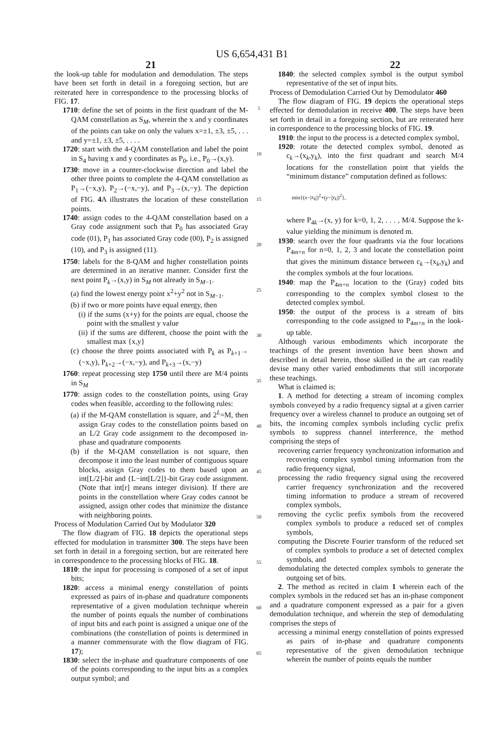US 6,654,431 B1
21 22
the look-up table for modulation and demodulation. The steps have been set forth in detail in a foregoing section, but are reiterated here in correspondence to the processing blocks of FIG. 17.
1710: define the set of points in the first quadrant of the M-QAM constellation as S<sub>M</sub>, wherein the x and y coordinates of the points can take on only the values x=±1, ±3, ±5, . . . and y=±1, ±3, ±5, . . . .
1720: start with the 4-QAM constellation and label the point in S<sub>4</sub> having x and y coordinates as P<sub>0</sub>, i.e., P<sub>0</sub>→(x,y).
1730: move in a counter-clockwise direction and label the other three points to complete the 4-QAM constellation as P<sub>1</sub>→(−x,y), P<sub>2</sub>→(−x,−y), and P<sub>3</sub>→(x,−y). The depiction of FIG. 4 A illustrates the location of these constellation points.
1740: assign codes to the 4-QAM constellation based on a Gray code assignment such that P<sub>0</sub> has associated Gray code (01), P<sub>1</sub> has associated Gray code (00), P<sub>2</sub> is assigned (10), and P<sub>3</sub> is assigned (11).
1750: labels for the 8-QAM and higher constellation points are determined in an iterative manner. Consider first the next point P<sub>k</sub>→(x,y) in S<sub>M</sub> not already in S<sub>M−1</sub>.
(a) find the lowest energy point x<sup>2</sup>+y<sup>2</sup> not in S<sub>M−1</sub>.
(b) if two or more points have equal energy, then
(i) if the sums (x+y) for the points are equal, choose the point with the smallest y value
(ii) if the sums are different, choose the point with the smallest max {x,y}
(c) choose the three points associated with P<sub>k</sub> as P<sub>k+1</sub>→ (−x,y), P<sub>k+2</sub>→(−x,−y), and P<sub>k+3</sub>→(x,−y)
1760: repeat processing step 1750 until there are M/4 points in S<sub>M</sub>
1770: assign codes to the constellation points, using Gray codes when feasible, according to the following rules:
(a) if the M-QAM constellation is square, and 2<sup>L</sup>=M, then assign Gray codes to the constellation points based on an L/2 Gray code assignment to the decomposed in-phase and quadrature components
(b) if the M-QAM constellation is not square, then decompose it into the least number of contiguous square blocks, assign Gray codes to them based upon an int[L/2]-bit and {L−int[L/2]}-bit Gray code assignment. (Note that int[r] means integer division). If there are points in the constellation where Gray codes cannot be assigned, assign other codes that minimize the distance with neighboring points.
Process of Modulation Carried Out by Modulator 320
The flow diagram of FIG. 18 depicts the operational steps effected for modulation in transmitter 300. The steps have been set forth in detail in a foregoing section, but are reiterated here in correspondence to the processing blocks of FIG. 18.
1810: the input for processing is composed of a set of input bits;
1820: access a minimal energy constellation of points expressed as pairs of in-phase and quadrature components representative of a given modulation technique wherein the number of points equals the number of combinations of input bits and each point is assigned a unique one of the combinations (the constellation of points is determined in a manner commensurate with the flow diagram of FIG. 17);
1830: select the in-phase and quadrature components of one of the points corresponding to the input bits as a complex output symbol; and
5
10
15
20
25
30
35
40
45
50
55
60
65
1840: the selected complex symbol is the output symbol representative of the set of input bits.
Process of Demodulation Carried Out by Demodulator 460
The flow diagram of FIG. 19 depicts the operational steps effected for demodulation in receive 400. The steps have been set forth in detail in a foregoing section, but are reiterated here in correspondence to the processing blocks of FIG. 19.
1910: the input to the process is a detected complex symbol,
1920: rotate the detected complex symbol, denoted as c<sub>k</sub>→(x<sub>k</sub>,y<sub>k</sub>), into the first quadrant and search M/4 locations for the constellation point that yields the “minimum distance” computation defined as follows:
min{(x−|x<sub>k</sub>|)<sup>2</sup>+(y−|y<sub>k</sub>|)<sup>2</sup>},
where P<sub>4k</sub>→(x, y) for k=0, 1, 2, . . . , M/4. Suppose the k-value yielding the minimum is denoted m.
1930: search over the four quadrants via the four locations P<sub>4m+n</sub> for n=0, 1, 2, 3 and locate the constellation point that gives the minimum distance between c<sub>k</sub>→(x<sub>k</sub>,y<sub>k</sub>) and the complex symbols at the four locations.
1940: map the P<sub>4m+n</sub> location to the (Gray) coded bits corresponding to the complex symbol closest to the detected complex symbol.
1950: the output of the process is a stream of bits corresponding to the code assigned to P<sub>4m+n</sub> in the look-up table.
Although various embodiments which incorporate the teachings of the present invention have been shown and described in detail herein, those skilled in the art can readily devise many other varied embodiments that still incorporate these teachings.
What is claimed is:
1. A method for detecting a stream of incoming complex symbols conveyed by a radio frequency signal at a given carrier frequency over a wireless channel to produce an outgoing set of bits, the incoming complex symbols including cyclic prefix symbols to suppress channel interference, the method comprising the steps of
recovering carrier frequency synchronization information and recovering complex symbol timing information from the radio frequency signal,
processing the radio frequency signal using the recovered carrier frequency synchronization and the recovered timing information to produce a stream of recovered complex symbols,
removing the cyclic prefix symbols from the recovered complex symbols to produce a reduced set of complex symbols,
computing the Discrete Fourier transform of the reduced set of complex symbols to produce a set of detected complex symbols, and
demodulating the detected complex symbols to generate the outgoing set of bits.
2. The method as recited in claim 1 wherein each of the complex symbols in the reduced set has an in-phase component and a quadrature component expressed as a pair for a given demodulation technique, and wherein the step of demodulating comprises the steps of
accessing a minimal energy constellation of points expressed as pairs of in-phase and quadrature components representative of the given demodulation technique wherein the number of points equals the number